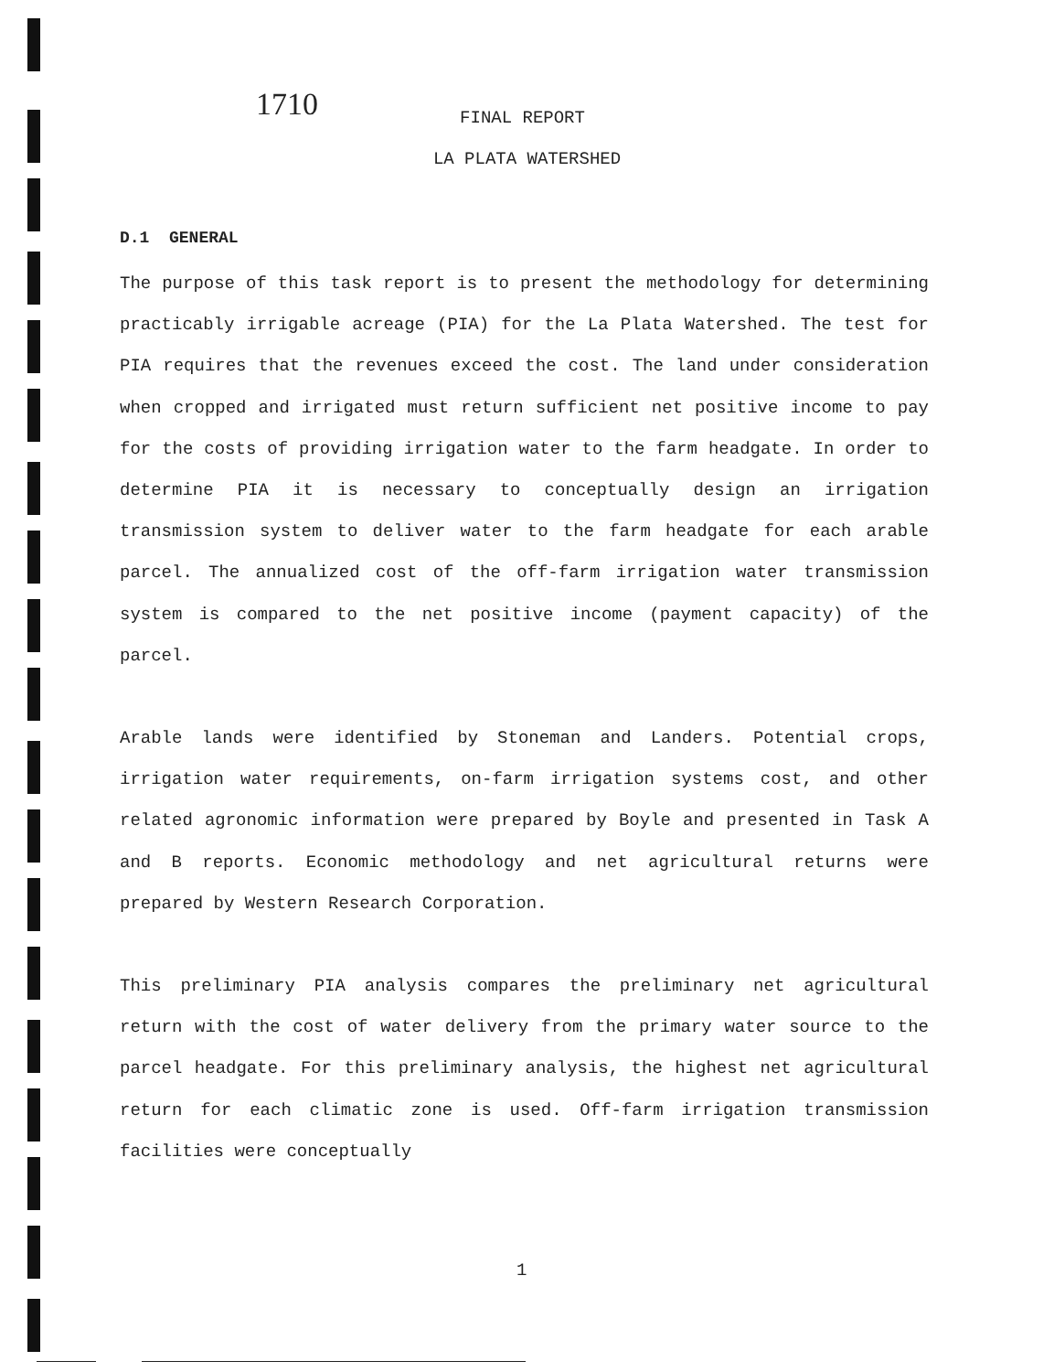1710
FINAL REPORT
LA PLATA WATERSHED
D.1 GENERAL
The purpose of this task report is to present the methodology for determining practicably irrigable acreage (PIA) for the La Plata Watershed. The test for PIA requires that the revenues exceed the cost. The land under consideration when cropped and irrigated must return sufficient net positive income to pay for the costs of providing irrigation water to the farm headgate. In order to determine PIA it is necessary to conceptually design an irrigation transmission system to deliver water to the farm headgate for each arable parcel. The annualized cost of the off-farm irrigation water transmission system is compared to the net positive income (payment capacity) of the parcel.
Arable lands were identified by Stoneman and Landers. Potential crops, irrigation water requirements, on-farm irrigation systems cost, and other related agronomic information were prepared by Boyle and presented in Task A and B reports. Economic methodology and net agricultural returns were prepared by Western Research Corporation.
This preliminary PIA analysis compares the preliminary net agricultural return with the cost of water delivery from the primary water source to the parcel headgate. For this preliminary analysis, the highest net agricultural return for each climatic zone is used. Off-farm irrigation transmission facilities were conceptually
1